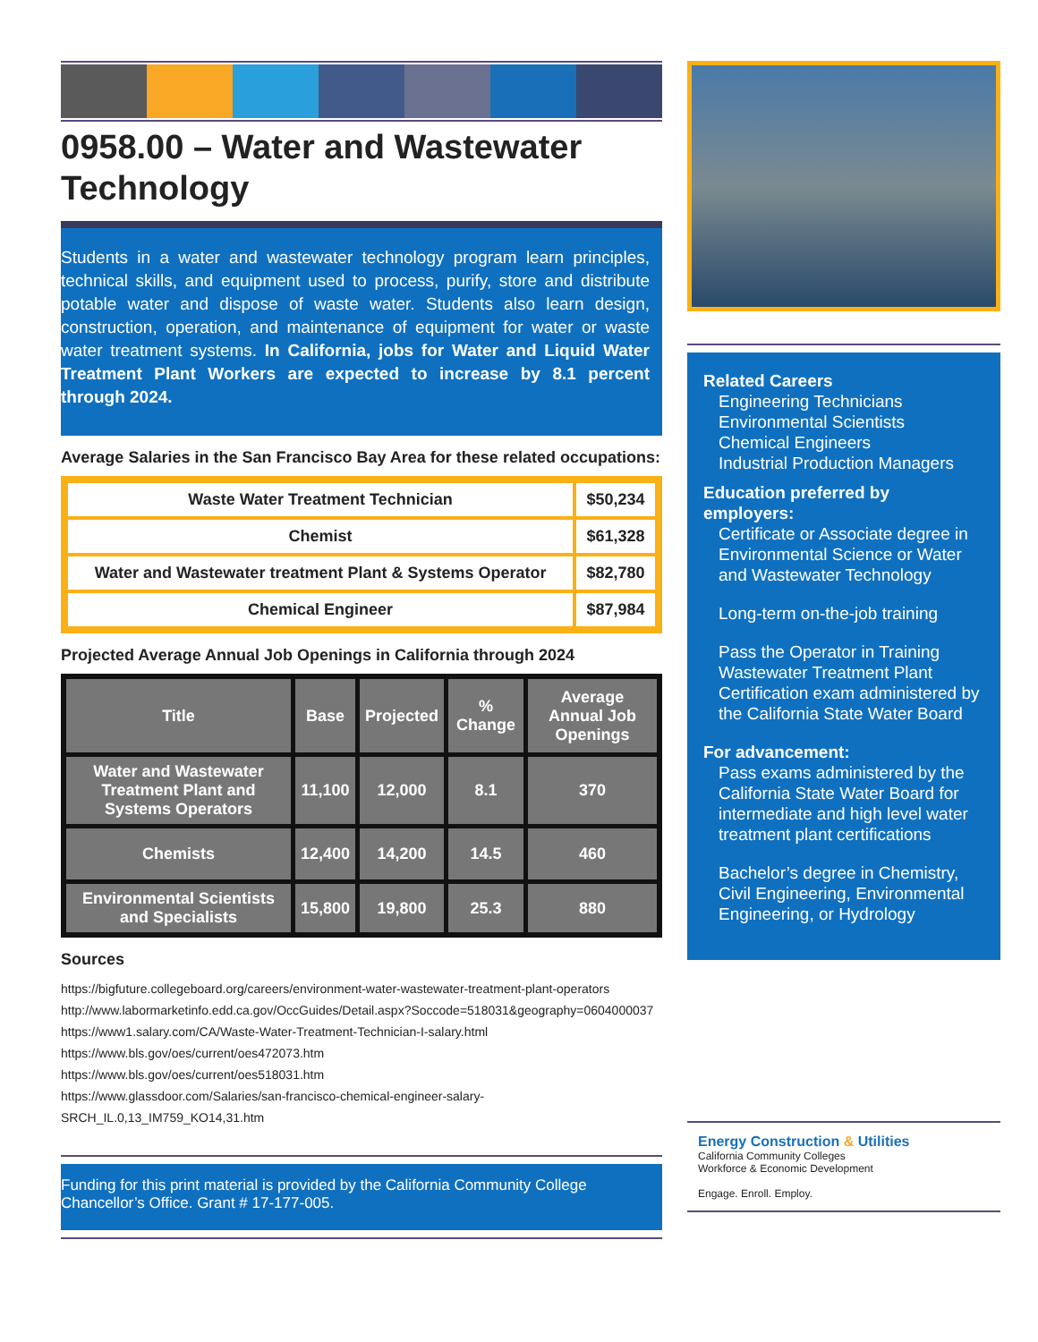0958.00 – Water and Wastewater Technology
Students in a water and wastewater technology program learn principles, technical skills, and equipment used to process, purify, store and distribute potable water and dispose of waste water. Students also learn design, construction, operation, and maintenance of equipment for water or waste water treatment systems. In California, jobs for Water and Liquid Water Treatment Plant Workers are expected to increase by 8.1 percent through 2024.
Average Salaries in the San Francisco Bay Area for these related occupations:
| Waste Water Treatment Technician | $50,234 |
| Chemist | $61,328 |
| Water and Wastewater treatment Plant & Systems Operator | $82,780 |
| Chemical Engineer | $87,984 |
Projected Average Annual Job Openings in California through 2024
| Title | Base | Projected | % Change | Average Annual Job Openings |
| --- | --- | --- | --- | --- |
| Water and Wastewater Treatment Plant and Systems Operators | 11,100 | 12,000 | 8.1 | 370 |
| Chemists | 12,400 | 14,200 | 14.5 | 460 |
| Environmental Scientists and Specialists | 15,800 | 19,800 | 25.3 | 880 |
Sources
https://bigfuture.collegeboard.org/careers/environment-water-wastewater-treatment-plant-operators
http://www.labormarketinfo.edd.ca.gov/OccGuides/Detail.aspx?Soccode=518031&geography=0604000037
https://www1.salary.com/CA/Waste-Water-Treatment-Technician-I-salary.html
https://www.bls.gov/oes/current/oes472073.htm
https://www.bls.gov/oes/current/oes518031.htm
https://www.glassdoor.com/Salaries/san-francisco-chemical-engineer-salary-SRCH_IL.0,13_IM759_KO14,31.htm
Funding for this print material is provided by the California Community College Chancellor’s Office. Grant # 17-177-005.
Related Careers
Engineering Technicians
Environmental Scientists
Chemical Engineers
Industrial Production Managers
Education preferred by employers:
Certificate or Associate degree in Environmental Science or Water and Wastewater Technology
Long-term on-the-job training
Pass the Operator in Training Wastewater Treatment Plant Certification exam administered by the California State Water Board
For advancement:
Pass exams administered by the California State Water Board for intermediate and high level water treatment plant certifications
Bachelor’s degree in Chemistry, Civil Engineering, Environmental Engineering, or Hydrology
Energy Construction & Utilities
California Community Colleges
Workforce & Economic Development
Engage. Enroll. Employ.